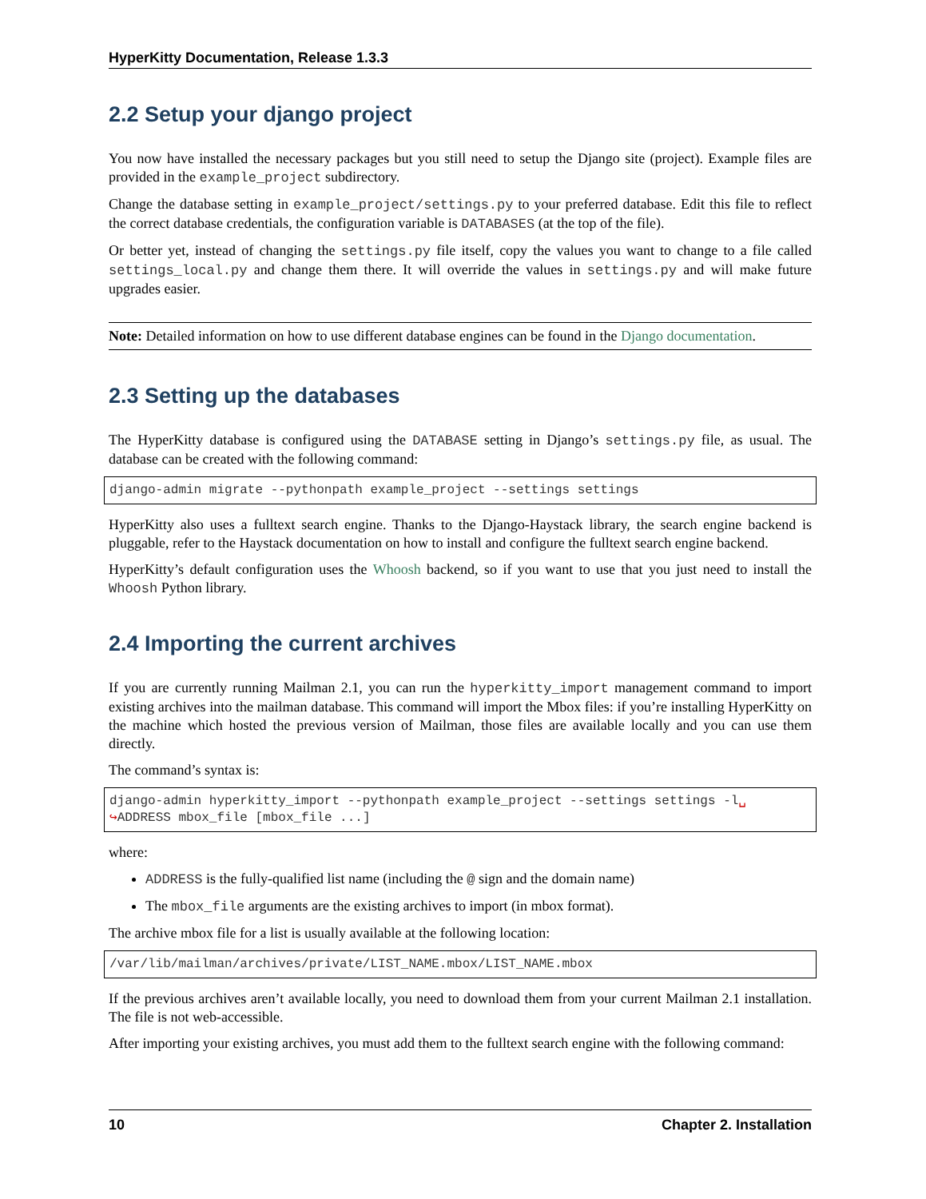HyperKitty Documentation, Release 1.3.3
2.2 Setup your django project
You now have installed the necessary packages but you still need to setup the Django site (project). Example files are provided in the example_project subdirectory.
Change the database setting in example_project/settings.py to your preferred database. Edit this file to reflect the correct database credentials, the configuration variable is DATABASES (at the top of the file).
Or better yet, instead of changing the settings.py file itself, copy the values you want to change to a file called settings_local.py and change them there. It will override the values in settings.py and will make future upgrades easier.
Note: Detailed information on how to use different database engines can be found in the Django documentation.
2.3 Setting up the databases
The HyperKitty database is configured using the DATABASE setting in Django’s settings.py file, as usual. The database can be created with the following command:
django-admin migrate --pythonpath example_project --settings settings
HyperKitty also uses a fulltext search engine. Thanks to the Django-Haystack library, the search engine backend is pluggable, refer to the Haystack documentation on how to install and configure the fulltext search engine backend.
HyperKitty’s default configuration uses the Whoosh backend, so if you want to use that you just need to install the Whoosh Python library.
2.4 Importing the current archives
If you are currently running Mailman 2.1, you can run the hyperkitty_import management command to import existing archives into the mailman database. This command will import the Mbox files: if you’re installing HyperKitty on the machine which hosted the previous version of Mailman, those files are available locally and you can use them directly.
The command’s syntax is:
django-admin hyperkitty_import --pythonpath example_project --settings settings -l␣
↪ADDRESS mbox_file [mbox_file ...]
where:
ADDRESS is the fully-qualified list name (including the @ sign and the domain name)
The mbox_file arguments are the existing archives to import (in mbox format).
The archive mbox file for a list is usually available at the following location:
/var/lib/mailman/archives/private/LIST_NAME.mbox/LIST_NAME.mbox
If the previous archives aren’t available locally, you need to download them from your current Mailman 2.1 installation. The file is not web-accessible.
After importing your existing archives, you must add them to the fulltext search engine with the following command:
10 Chapter 2. Installation